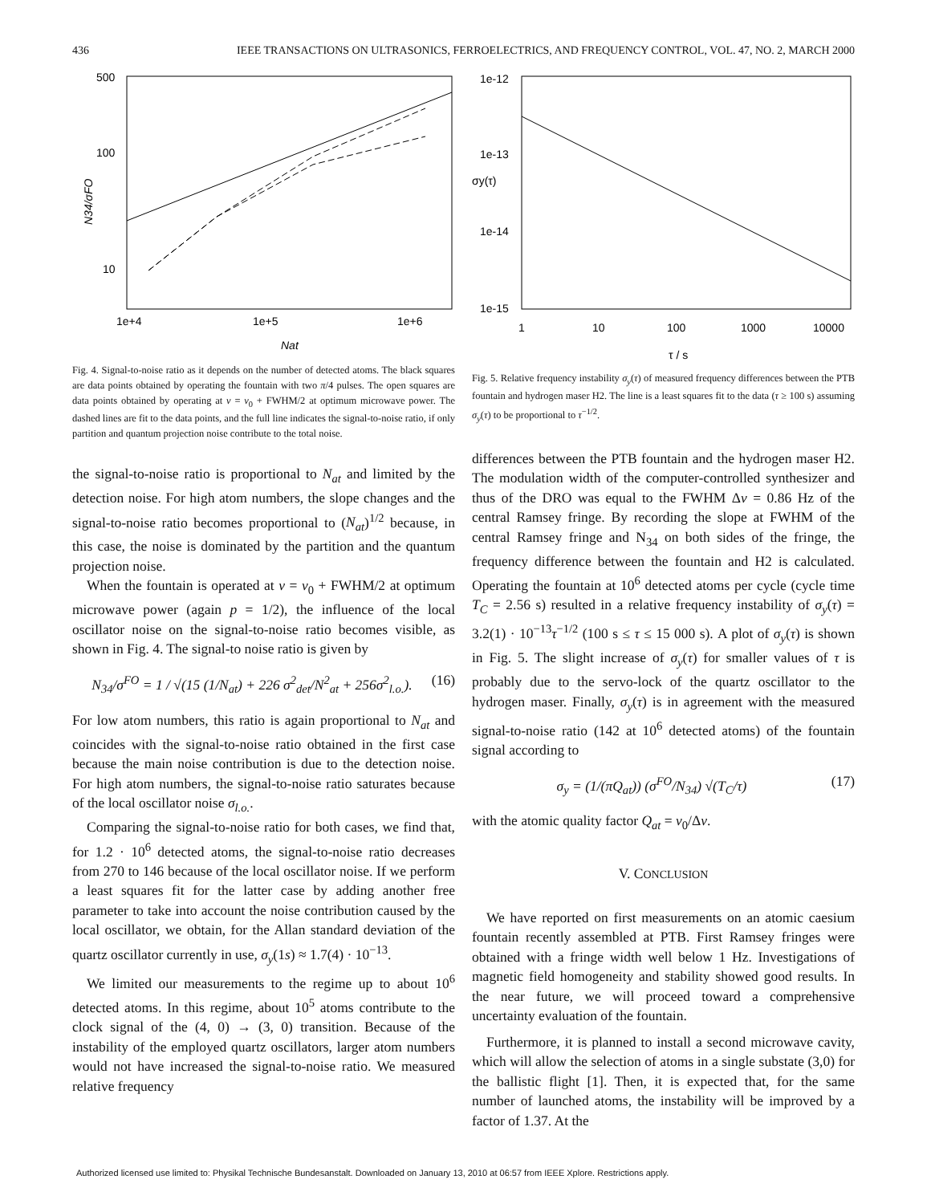436 IEEE TRANSACTIONS ON ULTRASONICS, FERROELECTRICS, AND FREQUENCY CONTROL, VOL. 47, NO. 2, MARCH 2000
500
100
10
1e+4
1e+5
1e+6
N34/σFO
Nat
Fig. 4. Signal-to-noise ratio as it depends on the number of detected atoms. The black squares are data points obtained by operating the fountain with two π/4 pulses. The open squares are data points obtained by operating at ν = ν<sub>0</sub> + FWHM/2 at optimum microwave power. The dashed lines are fit to the data points, and the full line indicates the signal-to-noise ratio, if only partition and quantum projection noise contribute to the total noise.
the signal-to-noise ratio is proportional to N<sub>at</sub> and limited by the detection noise. For high atom numbers, the slope changes and the signal-to-noise ratio becomes proportional to (N<sub>at</sub>)<sup>1/2</sup> because, in this case, the noise is dominated by the partition and the quantum projection noise.
When the fountain is operated at ν = ν<sub>0</sub> + FWHM/2 at optimum microwave power (again p = 1/2), the influence of the local oscillator noise on the signal-to-noise ratio becomes visible, as shown in Fig. 4. The signal-to noise ratio is given by
N<sub>34</sub>/σ<sup>FO</sup> = 1 / √(15 (1/N<sub>at</sub>) + 226 σ<sup>2</sup><sub>det</sub>/N<sup>2</sup><sub>at</sub> + 256σ<sup>2</sup><sub>l.o.</sub>). (16)
For low atom numbers, this ratio is again proportional to N<sub>at</sub> and coincides with the signal-to-noise ratio obtained in the first case because the main noise contribution is due to the detection noise. For high atom numbers, the signal-to-noise ratio saturates because of the local oscillator noise σ<sub>l.o.</sub>.
Comparing the signal-to-noise ratio for both cases, we find that, for 1.2 · 10<sup>6</sup> detected atoms, the signal-to-noise ratio decreases from 270 to 146 because of the local oscillator noise. If we perform a least squares fit for the latter case by adding another free parameter to take into account the noise contribution caused by the local oscillator, we obtain, for the Allan standard deviation of the quartz oscillator currently in use, σ<sub>y</sub>(1s) ≈ 1.7(4) · 10<sup>−13</sup>.
We limited our measurements to the regime up to about 10<sup>6</sup> detected atoms. In this regime, about 10<sup>5</sup> atoms contribute to the clock signal of the (4, 0) → (3, 0) transition. Because of the instability of the employed quartz oscillators, larger atom numbers would not have increased the signal-to-noise ratio. We measured relative frequency
1e-12
1e-13
1e-14
1e-15
σy(τ)
1
10
100
1000
10000
τ / s
Fig. 5. Relative frequency instability σ<sub>y</sub>(τ) of measured frequency differences between the PTB fountain and hydrogen maser H2. The line is a least squares fit to the data (τ ≥ 100 s) assuming σ<sub>y</sub>(τ) to be proportional to τ<sup>−1/2</sup>.
differences between the PTB fountain and the hydrogen maser H2. The modulation width of the computer-controlled synthesizer and thus of the DRO was equal to the FWHM Δν = 0.86 Hz of the central Ramsey fringe. By recording the slope at FWHM of the central Ramsey fringe and N<sub>34</sub> on both sides of the fringe, the frequency difference between the fountain and H2 is calculated. Operating the fountain at 10<sup>6</sup> detected atoms per cycle (cycle time T<sub>C</sub> = 2.56 s) resulted in a relative frequency instability of σ<sub>y</sub>(τ) = 3.2(1) · 10<sup>−13</sup>τ<sup>−1/2</sup> (100 s ≤ τ ≤ 15 000 s). A plot of σ<sub>y</sub>(τ) is shown in Fig. 5. The slight increase of σ<sub>y</sub>(τ) for smaller values of τ is probably due to the servo-lock of the quartz oscillator to the hydrogen maser. Finally, σ<sub>y</sub>(τ) is in agreement with the measured signal-to-noise ratio (142 at 10<sup>6</sup> detected atoms) of the fountain signal according to
σ<sub>y</sub> = (1/(πQ<sub>at</sub>)) (σ<sup>FO</sup>/N<sub>34</sub>) √(T<sub>C</sub>/τ) (17)
with the atomic quality factor Q<sub>at</sub> = ν<sub>0</sub>/Δν.
V. CONCLUSION
We have reported on first measurements on an atomic caesium fountain recently assembled at PTB. First Ramsey fringes were obtained with a fringe width well below 1 Hz. Investigations of magnetic field homogeneity and stability showed good results. In the near future, we will proceed toward a comprehensive uncertainty evaluation of the fountain.
Furthermore, it is planned to install a second microwave cavity, which will allow the selection of atoms in a single substate (3,0) for the ballistic flight [1]. Then, it is expected that, for the same number of launched atoms, the instability will be improved by a factor of 1.37. At the
Authorized licensed use limited to: Physikal Technische Bundesanstalt. Downloaded on January 13, 2010 at 06:57 from IEEE Xplore. Restrictions apply.